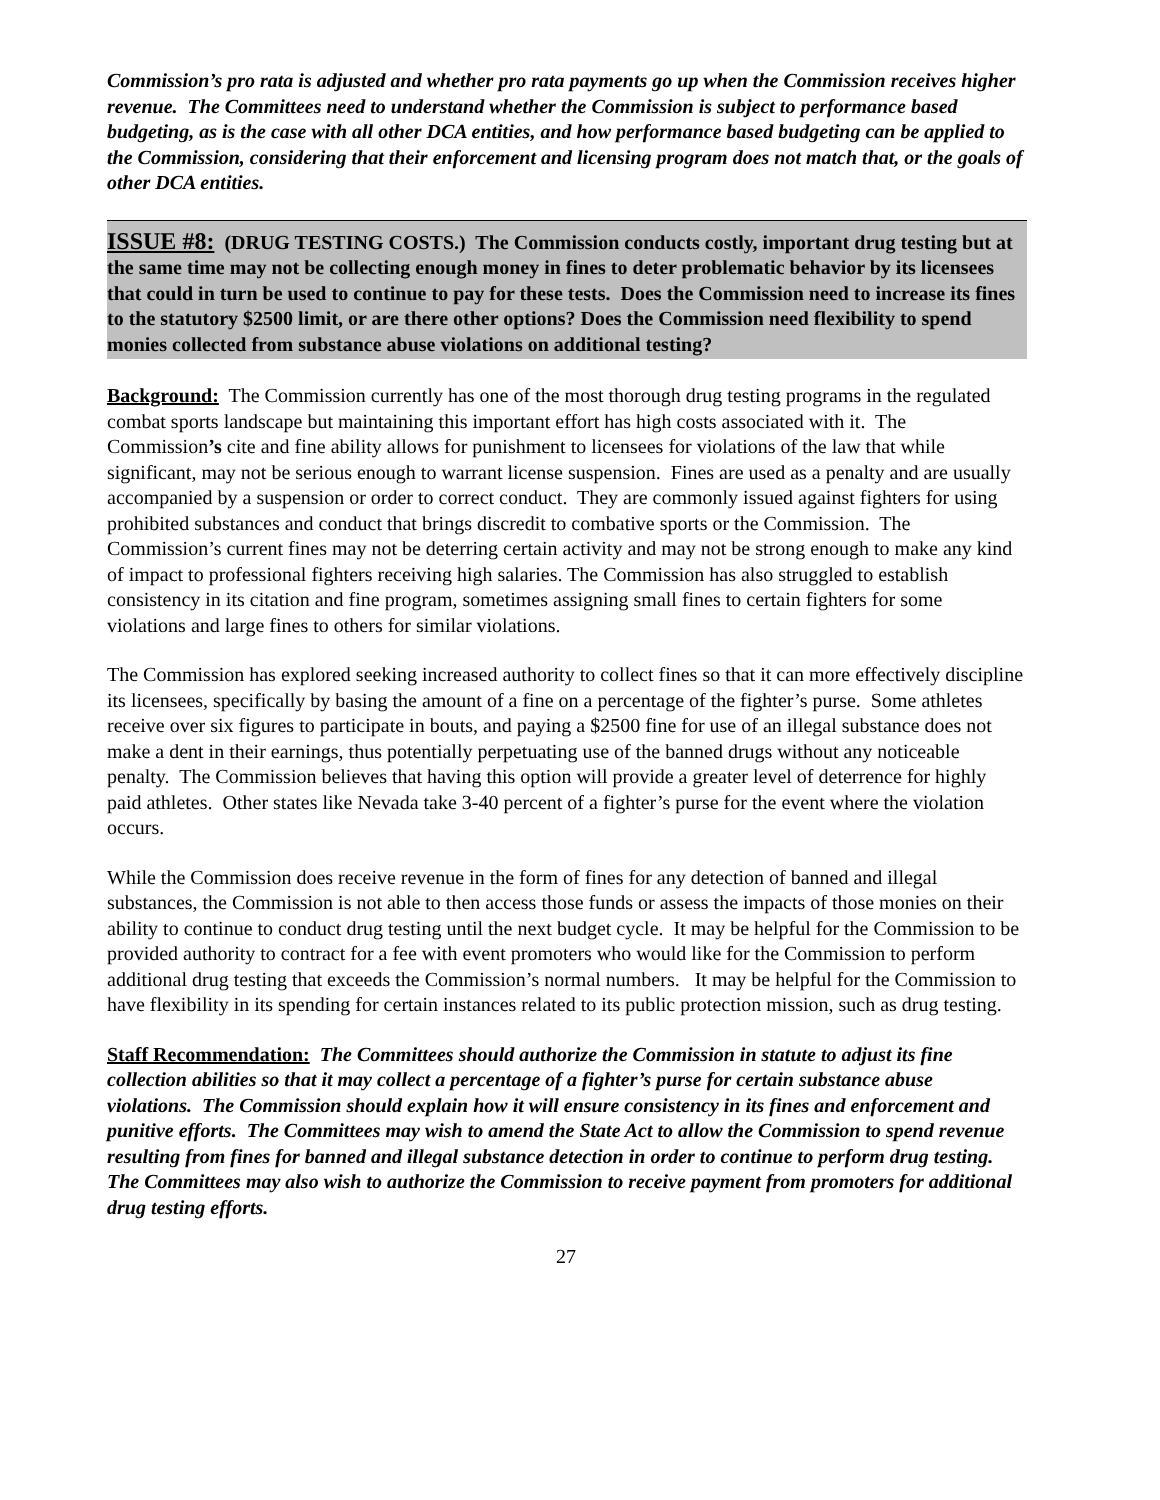Commission’s pro rata is adjusted and whether pro rata payments go up when the Commission receives higher revenue. The Committees need to understand whether the Commission is subject to performance based budgeting, as is the case with all other DCA entities, and how performance based budgeting can be applied to the Commission, considering that their enforcement and licensing program does not match that, or the goals of other DCA entities.
ISSUE #8: (DRUG TESTING COSTS.) The Commission conducts costly, important drug testing but at the same time may not be collecting enough money in fines to deter problematic behavior by its licensees that could in turn be used to continue to pay for these tests. Does the Commission need to increase its fines to the statutory $2500 limit, or are there other options? Does the Commission need flexibility to spend monies collected from substance abuse violations on additional testing?
Background: The Commission currently has one of the most thorough drug testing programs in the regulated combat sports landscape but maintaining this important effort has high costs associated with it. The Commission’s cite and fine ability allows for punishment to licensees for violations of the law that while significant, may not be serious enough to warrant license suspension. Fines are used as a penalty and are usually accompanied by a suspension or order to correct conduct. They are commonly issued against fighters for using prohibited substances and conduct that brings discredit to combative sports or the Commission. The Commission’s current fines may not be deterring certain activity and may not be strong enough to make any kind of impact to professional fighters receiving high salaries. The Commission has also struggled to establish consistency in its citation and fine program, sometimes assigning small fines to certain fighters for some violations and large fines to others for similar violations.
The Commission has explored seeking increased authority to collect fines so that it can more effectively discipline its licensees, specifically by basing the amount of a fine on a percentage of the fighter’s purse. Some athletes receive over six figures to participate in bouts, and paying a $2500 fine for use of an illegal substance does not make a dent in their earnings, thus potentially perpetuating use of the banned drugs without any noticeable penalty. The Commission believes that having this option will provide a greater level of deterrence for highly paid athletes. Other states like Nevada take 3-40 percent of a fighter’s purse for the event where the violation occurs.
While the Commission does receive revenue in the form of fines for any detection of banned and illegal substances, the Commission is not able to then access those funds or assess the impacts of those monies on their ability to continue to conduct drug testing until the next budget cycle. It may be helpful for the Commission to be provided authority to contract for a fee with event promoters who would like for the Commission to perform additional drug testing that exceeds the Commission’s normal numbers. It may be helpful for the Commission to have flexibility in its spending for certain instances related to its public protection mission, such as drug testing.
Staff Recommendation: The Committees should authorize the Commission in statute to adjust its fine collection abilities so that it may collect a percentage of a fighter’s purse for certain substance abuse violations. The Commission should explain how it will ensure consistency in its fines and enforcement and punitive efforts. The Committees may wish to amend the State Act to allow the Commission to spend revenue resulting from fines for banned and illegal substance detection in order to continue to perform drug testing. The Committees may also wish to authorize the Commission to receive payment from promoters for additional drug testing efforts.
27